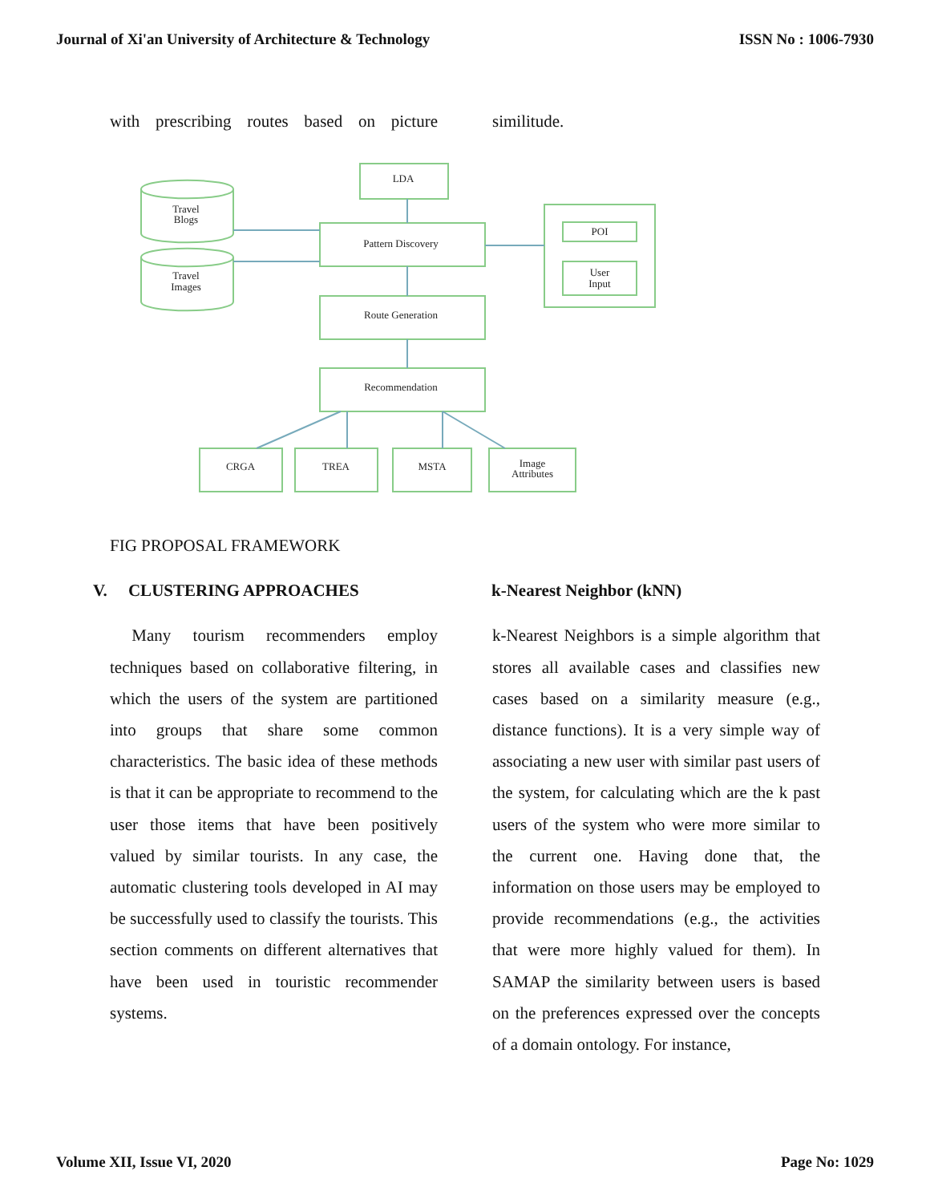Journal of Xi'an University of Architecture & Technology ISSN No : 1006-7930
with prescribing routes based on picture similitude.
LDA
Pattern Discovery
Route Generation
Recommendation
POI
User
Input
Travel
Blogs
Travel
Images
CRGA
TREA
MSTA
Image
Attributes
FIG PROPOSAL FRAMEWORK
V. CLUSTERING APPROACHES k-Nearest Neighbor (kNN)
Many tourism recommenders employ techniques based on collaborative filtering, in which the users of the system are partitioned into groups that share some common characteristics. The basic idea of these methods is that it can be appropriate to recommend to the user those items that have been positively valued by similar tourists. In any case, the automatic clustering tools developed in AI may be successfully used to classify the tourists. This section comments on different alternatives that have been used in touristic recommender systems.
k-Nearest Neighbors is a simple algorithm that stores all available cases and classifies new cases based on a similarity measure (e.g., distance functions). It is a very simple way of associating a new user with similar past users of the system, for calculating which are the k past users of the system who were more similar to the current one. Having done that, the information on those users may be employed to provide recommendations (e.g., the activities that were more highly valued for them). In SAMAP the similarity between users is based on the preferences expressed over the concepts of a domain ontology. For instance,
Volume XII, Issue VI, 2020 Page No: 1029